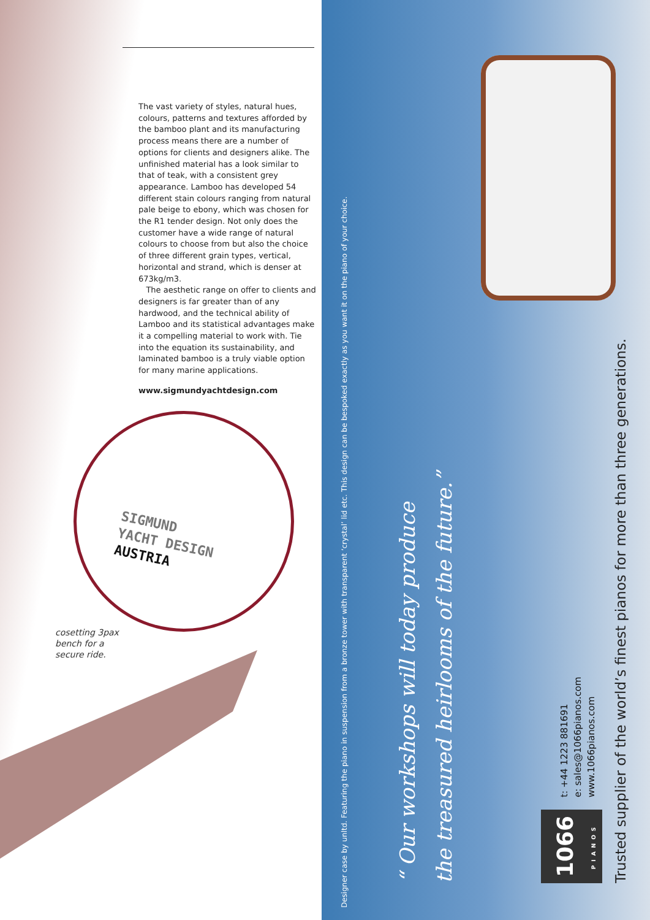The vast variety of styles, natural hues, colours, patterns and textures afforded by the bamboo plant and its manufacturing process means there are a number of options for clients and designers alike. The unfinished material has a look similar to that of teak, with a consistent grey appearance. Lamboo has developed 54 different stain colours ranging from natural pale beige to ebony, which was chosen for the R1 tender design. Not only does the customer have a wide range of natural colours to choose from but also the choice of three different grain types, vertical, horizontal and strand, which is denser at 673kg/m3.
The aesthetic range on offer to clients and designers is far greater than of any hardwood, and the technical ability of Lamboo and its statistical advantages make it a compelling material to work with. Tie into the equation its sustainability, and laminated bamboo is a truly viable option for many marine applications.
www.sigmundyachtdesign.com
SIGMUND
YACHT DESIGN
AUSTRIA
cosetting 3pax
bench for a
secure ride.
Designer case by unltd. Featuring the piano in suspension from a bronze tower with transparent ‘crystal’ lid etc. This design can be bespoked exactly as you want it on the piano of your choice.
“ Our workshops will today produce
the treasured heirlooms of the future.”
1066
PIANOS
t: +44 1223 881691
e: sales@1066pianos.com
www.1066pianos.com
Trusted supplier of the world’s finest pianos for more than three generations.